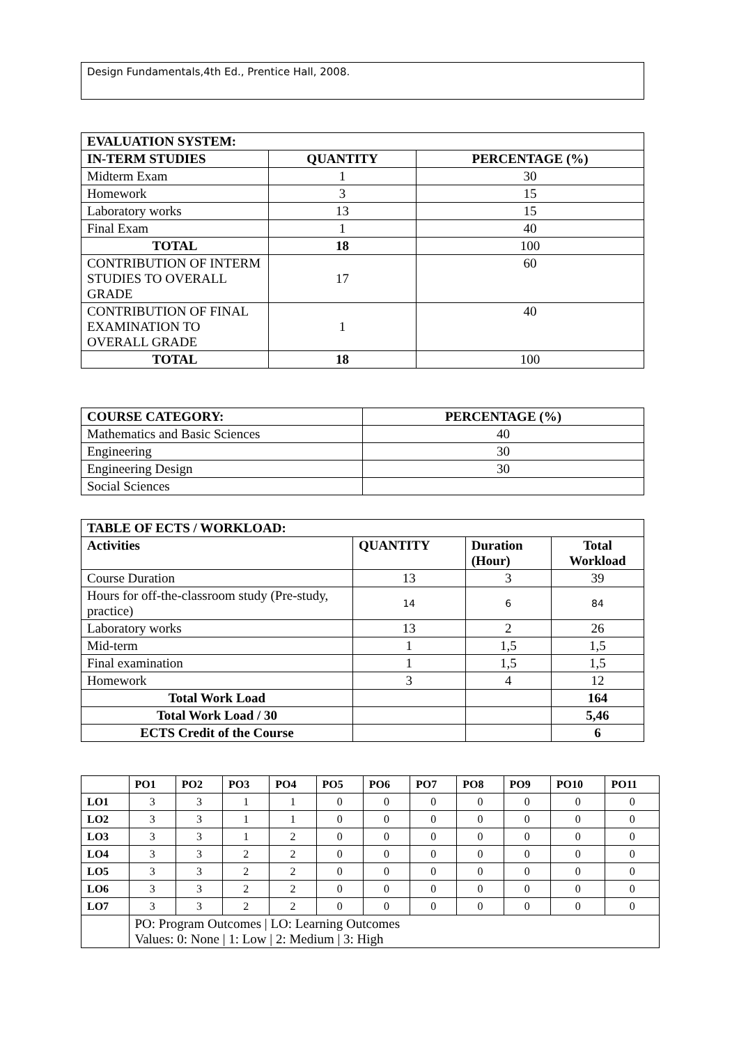Design Fundamentals,4th Ed., Prentice Hall, 2008.
| EVALUATION SYSTEM: | | |
| --- | --- | --- |
| IN-TERM STUDIES | QUANTITY | PERCENTAGE (%) |
| Midterm Exam | 1 | 30 |
| Homework | 3 | 15 |
| Laboratory works | 13 | 15 |
| Final Exam | 1 | 40 |
| TOTAL | 18 | 100 |
| CONTRIBUTION OF INTERM STUDIES TO OVERALL GRADE | 17 | 60 |
| CONTRIBUTION OF FINAL EXAMINATION TO OVERALL GRADE | 1 | 40 |
| TOTAL | 18 | 100 |
| COURSE CATEGORY: | PERCENTAGE (%) |
| --- | --- |
| Mathematics and Basic Sciences | 40 |
| Engineering | 30 |
| Engineering Design | 30 |
| Social Sciences | |
| TABLE OF ECTS / WORKLOAD: | | | |
| --- | --- | --- | --- |
| Activities | QUANTITY | Duration (Hour) | Total Workload |
| Course Duration | 13 | 3 | 39 |
| Hours for off-the-classroom study (Pre-study, practice) | 14 | 6 | 84 |
| Laboratory works | 13 | 2 | 26 |
| Mid-term | 1 | 1,5 | 1,5 |
| Final examination | 1 | 1,5 | 1,5 |
| Homework | 3 | 4 | 12 |
| Total Work Load | | | 164 |
| Total Work Load / 30 | | | 5,46 |
| ECTS Credit of the Course | | | 6 |
| | PO1 | PO2 | PO3 | PO4 | PO5 | PO6 | PO7 | PO8 | PO9 | PO10 | PO11 |
| --- | --- | --- | --- | --- | --- | --- | --- | --- | --- | --- | --- |
| LO1 | 3 | 3 | 1 | 1 | 0 | 0 | 0 | 0 | 0 | 0 | 0 |
| LO2 | 3 | 3 | 1 | 1 | 0 | 0 | 0 | 0 | 0 | 0 | 0 |
| LO3 | 3 | 3 | 1 | 2 | 0 | 0 | 0 | 0 | 0 | 0 | 0 |
| LO4 | 3 | 3 | 2 | 2 | 0 | 0 | 0 | 0 | 0 | 0 | 0 |
| LO5 | 3 | 3 | 2 | 2 | 0 | 0 | 0 | 0 | 0 | 0 | 0 |
| LO6 | 3 | 3 | 2 | 2 | 0 | 0 | 0 | 0 | 0 | 0 | 0 |
| LO7 | 3 | 3 | 2 | 2 | 0 | 0 | 0 | 0 | 0 | 0 | 0 |
| | PO: Program Outcomes / LO: Learning Outcomes Values: 0: None / 1: Low / 2: Medium / 3: High | | | | | | | | | | |